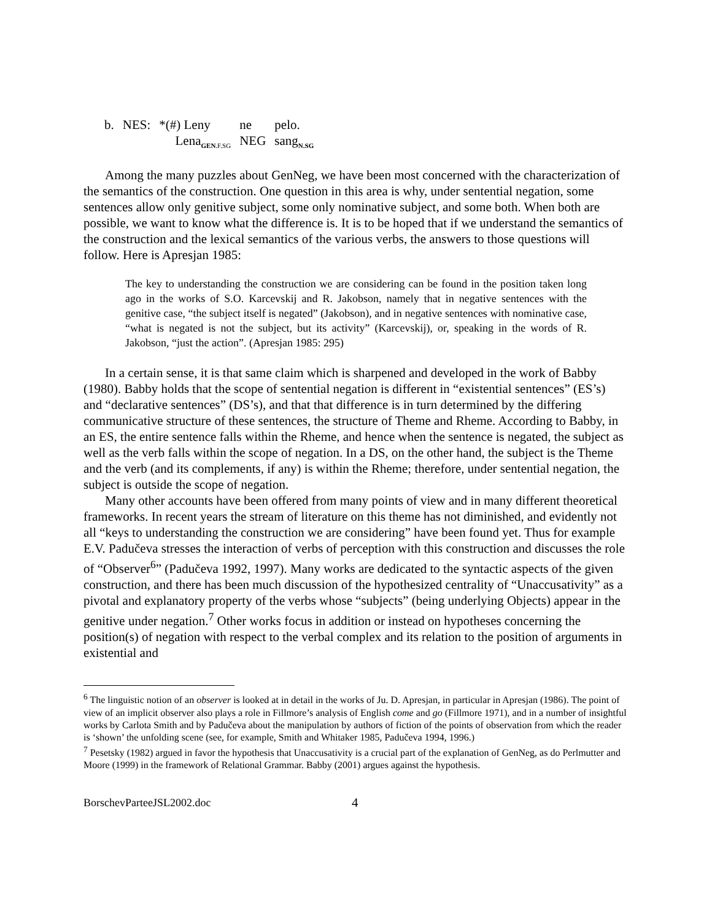| b. | NES: | *(#) Leny | ne | pelo. |
| | | Lena<sub>GEN.F.SG</sub> | NEG | sang<sub>N.SG</sub> |
Among the many puzzles about GenNeg, we have been most concerned with the characterization of the semantics of the construction. One question in this area is why, under sentential negation, some sentences allow only genitive subject, some only nominative subject, and some both. When both are possible, we want to know what the difference is. It is to be hoped that if we understand the semantics of the construction and the lexical semantics of the various verbs, the answers to those questions will follow. Here is Apresjan 1985:
The key to understanding the construction we are considering can be found in the position taken long ago in the works of S.O. Karcevskij and R. Jakobson, namely that in negative sentences with the genitive case, “the subject itself is negated” (Jakobson), and in negative sentences with nominative case, “what is negated is not the subject, but its activity” (Karcevskij), or, speaking in the words of R. Jakobson, “just the action”. (Apresjan 1985: 295)
In a certain sense, it is that same claim which is sharpened and developed in the work of Babby (1980). Babby holds that the scope of sentential negation is different in “existential sentences” (ES’s) and “declarative sentences” (DS’s), and that that difference is in turn determined by the differing communicative structure of these sentences, the structure of Theme and Rheme. According to Babby, in an ES, the entire sentence falls within the Rheme, and hence when the sentence is negated, the subject as well as the verb falls within the scope of negation. In a DS, on the other hand, the subject is the Theme and the verb (and its complements, if any) is within the Rheme; therefore, under sentential negation, the subject is outside the scope of negation.
Many other accounts have been offered from many points of view and in many different theoretical frameworks. In recent years the stream of literature on this theme has not diminished, and evidently not all “keys to understanding the construction we are considering” have been found yet. Thus for example E.V. Padučeva stresses the interaction of verbs of perception with this construction and discusses the role of “Observer<sup>6</sup>” (Padučeva 1992, 1997). Many works are dedicated to the syntactic aspects of the given construction, and there has been much discussion of the hypothesized centrality of “Unaccusativity” as a pivotal and explanatory property of the verbs whose “subjects” (being underlying Objects) appear in the genitive under negation.<sup>7</sup> Other works focus in addition or instead on hypotheses concerning the position(s) of negation with respect to the verbal complex and its relation to the position of arguments in existential and
<sup>6</sup> The linguistic notion of an observer is looked at in detail in the works of Ju. D. Apresjan, in particular in Apresjan (1986). The point of view of an implicit observer also plays a role in Fillmore’s analysis of English come and go (Fillmore 1971), and in a number of insightful works by Carlota Smith and by Padučeva about the manipulation by authors of fiction of the points of observation from which the reader is ‘shown’ the unfolding scene (see, for example, Smith and Whitaker 1985, Padučeva 1994, 1996.)
<sup>7</sup> Pesetsky (1982) argued in favor the hypothesis that Unaccusativity is a crucial part of the explanation of GenNeg, as do Perlmutter and Moore (1999) in the framework of Relational Grammar. Babby (2001) argues against the hypothesis.
BorschevParteeJSL2002.doc 4